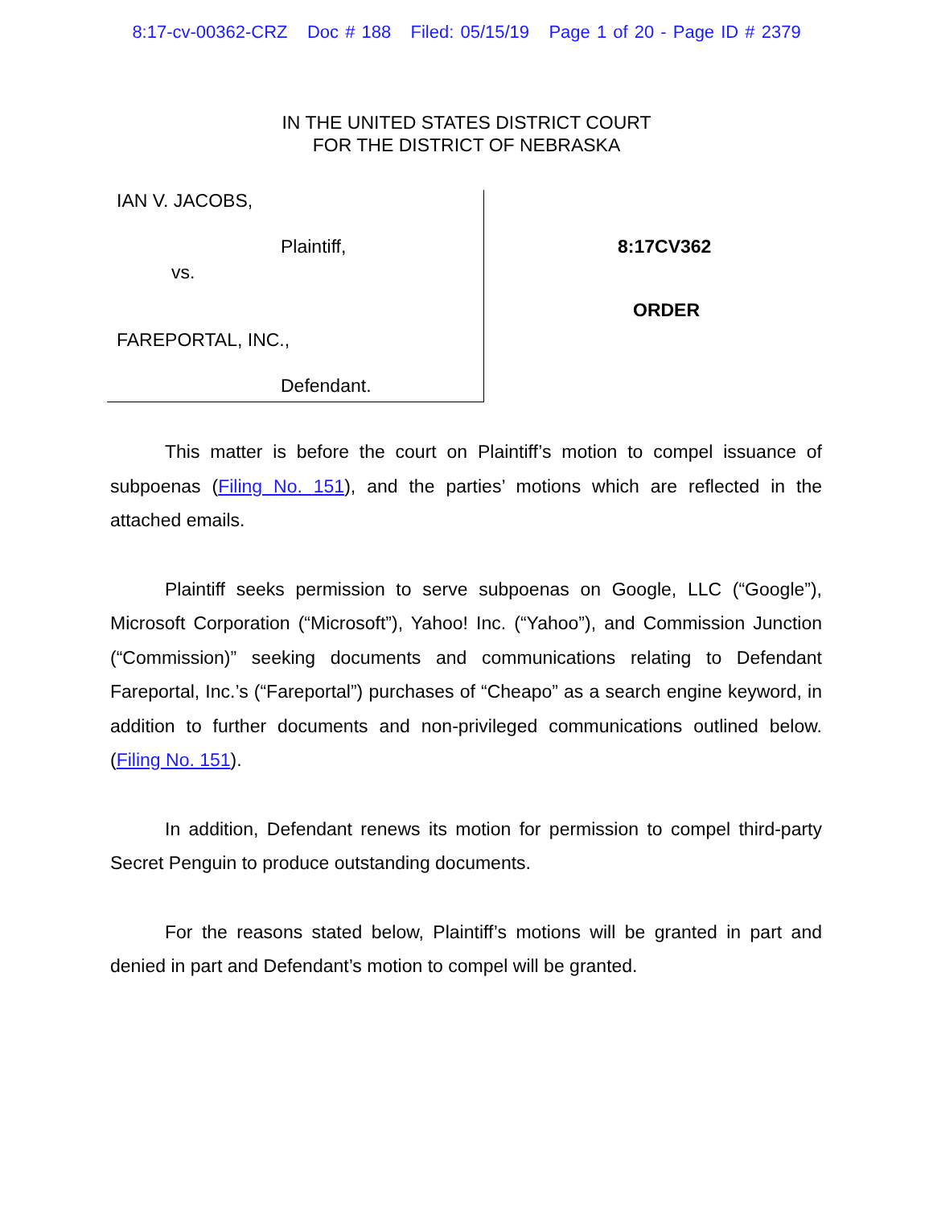8:17-cv-00362-CRZ Doc # 188 Filed: 05/15/19 Page 1 of 20 - Page ID # 2379
IN THE UNITED STATES DISTRICT COURT
FOR THE DISTRICT OF NEBRASKA
IAN V. JACOBS,
Plaintiff,
vs.
FAREPORTAL, INC.,
Defendant.
8:17CV362
ORDER
This matter is before the court on Plaintiff’s motion to compel issuance of subpoenas (Filing No. 151), and the parties’ motions which are reflected in the attached emails.
Plaintiff seeks permission to serve subpoenas on Google, LLC (“Google”), Microsoft Corporation (“Microsoft”), Yahoo! Inc. (“Yahoo”), and Commission Junction (“Commission)” seeking documents and communications relating to Defendant Fareportal, Inc.’s (“Fareportal”) purchases of “Cheapo” as a search engine keyword, in addition to further documents and non-privileged communications outlined below. (Filing No. 151).
In addition, Defendant renews its motion for permission to compel third-party Secret Penguin to produce outstanding documents.
For the reasons stated below, Plaintiff’s motions will be granted in part and denied in part and Defendant’s motion to compel will be granted.